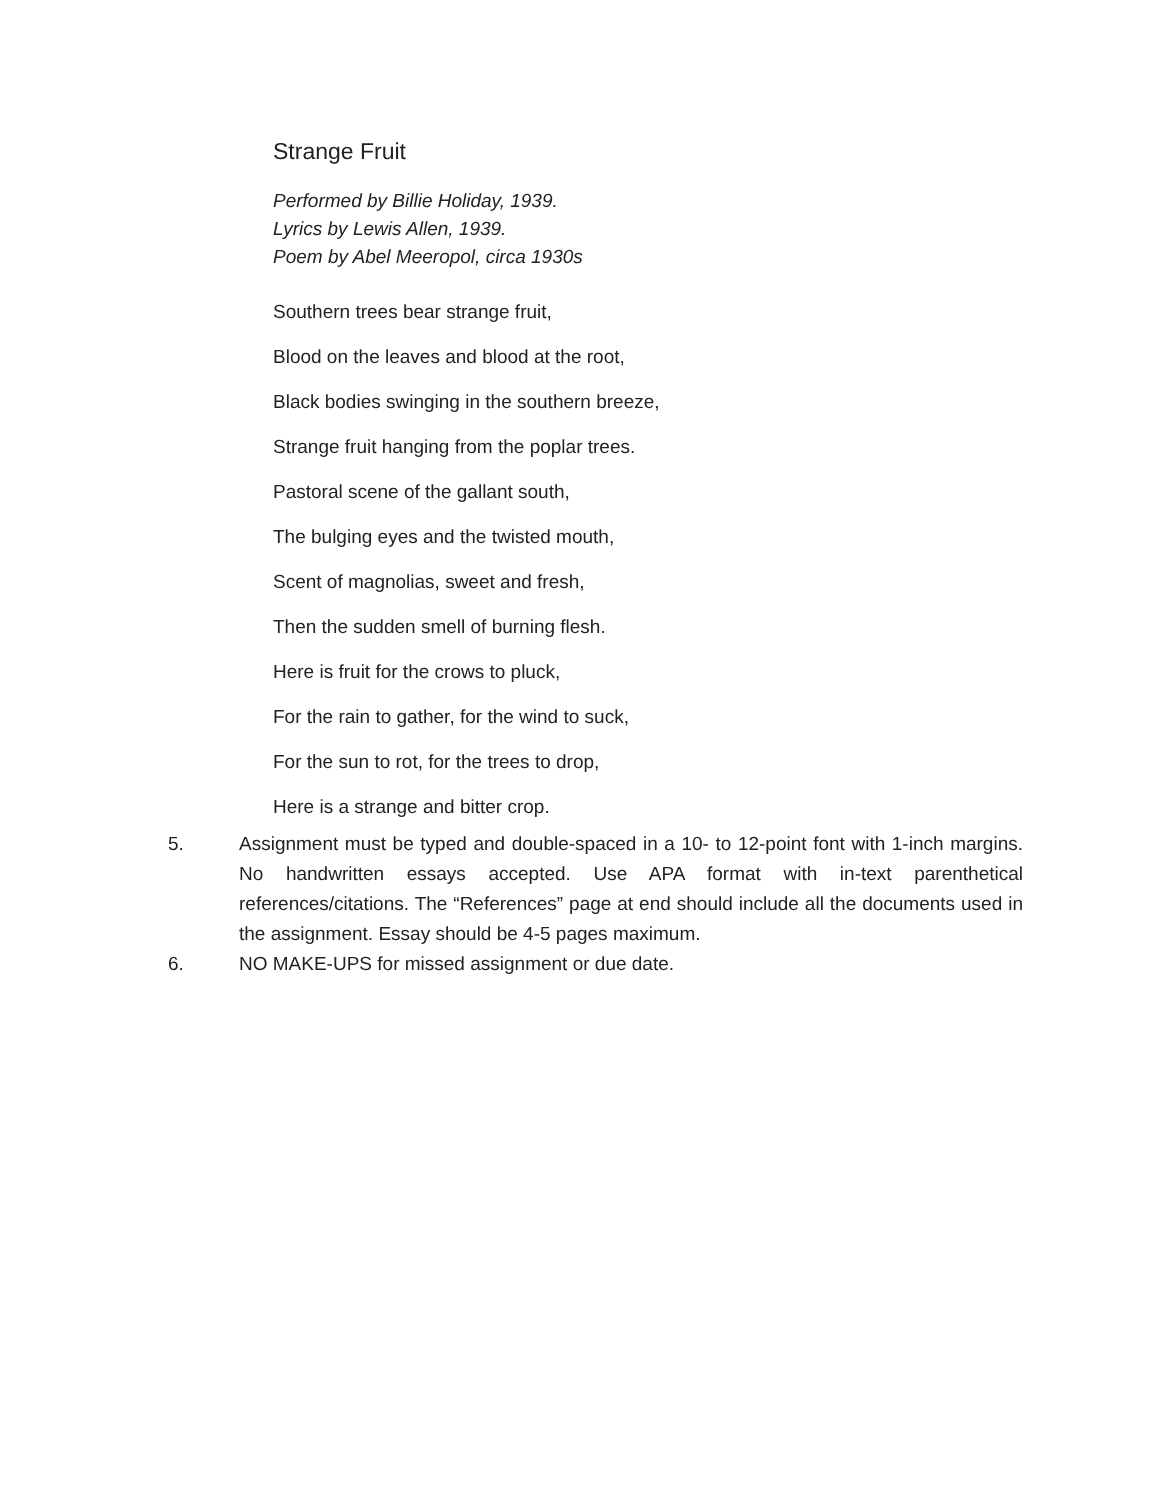Strange Fruit
Performed by Billie Holiday, 1939.
Lyrics by Lewis Allen, 1939.
Poem by Abel Meeropol, circa 1930s
Southern trees bear strange fruit,
Blood on the leaves and blood at the root,
Black bodies swinging in the southern breeze,
Strange fruit hanging from the poplar trees.
Pastoral scene of the gallant south,
The bulging eyes and the twisted mouth,
Scent of magnolias, sweet and fresh,
Then the sudden smell of burning flesh.
Here is fruit for the crows to pluck,
For the rain to gather, for the wind to suck,
For the sun to rot, for the trees to drop,
Here is a strange and bitter crop.
5. Assignment must be typed and double-spaced in a 10- to 12-point font with 1-inch margins. No handwritten essays accepted. Use APA format with in-text parenthetical references/citations. The “References” page at end should include all the documents used in the assignment. Essay should be 4-5 pages maximum.
6. NO MAKE-UPS for missed assignment or due date.